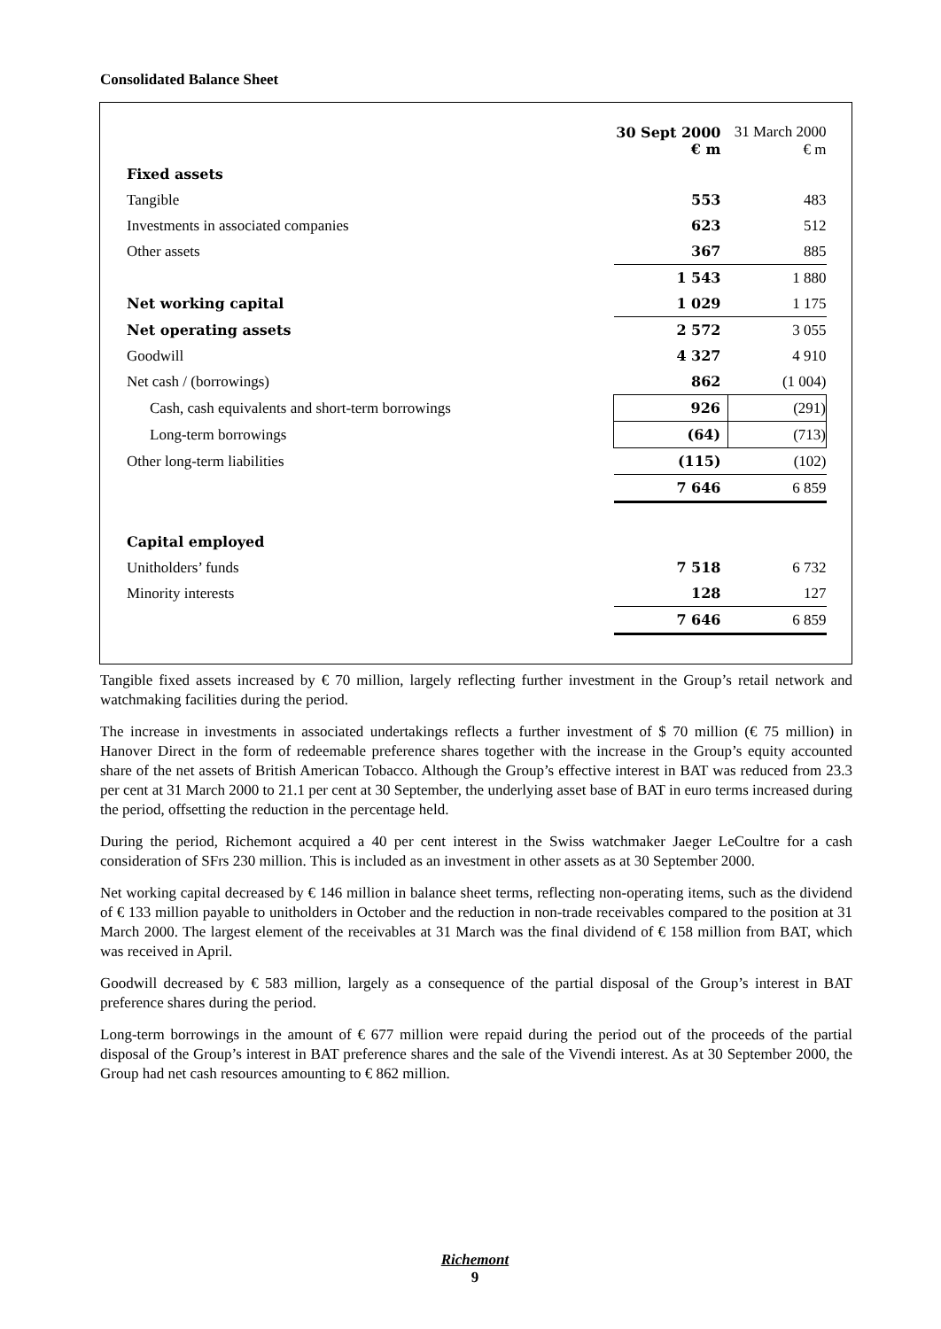Consolidated Balance Sheet
| | 30 Sept 2000 € m | 31 March 2000 € m |
| --- | --- | --- |
| Fixed assets | | |
| Tangible | 553 | 483 |
| Investments in associated companies | 623 | 512 |
| Other assets | 367 | 885 |
| | 1 543 | 1 880 |
| Net working capital | 1 029 | 1 175 |
| Net operating assets | 2 572 | 3 055 |
| Goodwill | 4 327 | 4 910 |
| Net cash / (borrowings) | 862 | (1 004) |
| Cash, cash equivalents and short-term borrowings | 926 | (291) |
| Long-term borrowings | (64) | (713) |
| Other long-term liabilities | (115) | (102) |
| | 7 646 | 6 859 |
| Capital employed | | |
| Unitholders’ funds | 7 518 | 6 732 |
| Minority interests | 128 | 127 |
| | 7 646 | 6 859 |
Tangible fixed assets increased by € 70 million, largely reflecting further investment in the Group’s retail network and watchmaking facilities during the period.
The increase in investments in associated undertakings reflects a further investment of $ 70 million (€ 75 million) in Hanover Direct in the form of redeemable preference shares together with the increase in the Group’s equity accounted share of the net assets of British American Tobacco. Although the Group’s effective interest in BAT was reduced from 23.3 per cent at 31 March 2000 to 21.1 per cent at 30 September, the underlying asset base of BAT in euro terms increased during the period, offsetting the reduction in the percentage held.
During the period, Richemont acquired a 40 per cent interest in the Swiss watchmaker Jaeger LeCoultre for a cash consideration of SFrs 230 million. This is included as an investment in other assets as at 30 September 2000.
Net working capital decreased by € 146 million in balance sheet terms, reflecting non-operating items, such as the dividend of € 133 million payable to unitholders in October and the reduction in non-trade receivables compared to the position at 31 March 2000. The largest element of the receivables at 31 March was the final dividend of € 158 million from BAT, which was received in April.
Goodwill decreased by € 583 million, largely as a consequence of the partial disposal of the Group’s interest in BAT preference shares during the period.
Long-term borrowings in the amount of € 677 million were repaid during the period out of the proceeds of the partial disposal of the Group’s interest in BAT preference shares and the sale of the Vivendi interest. As at 30 September 2000, the Group had net cash resources amounting to € 862 million.
Richemont
9